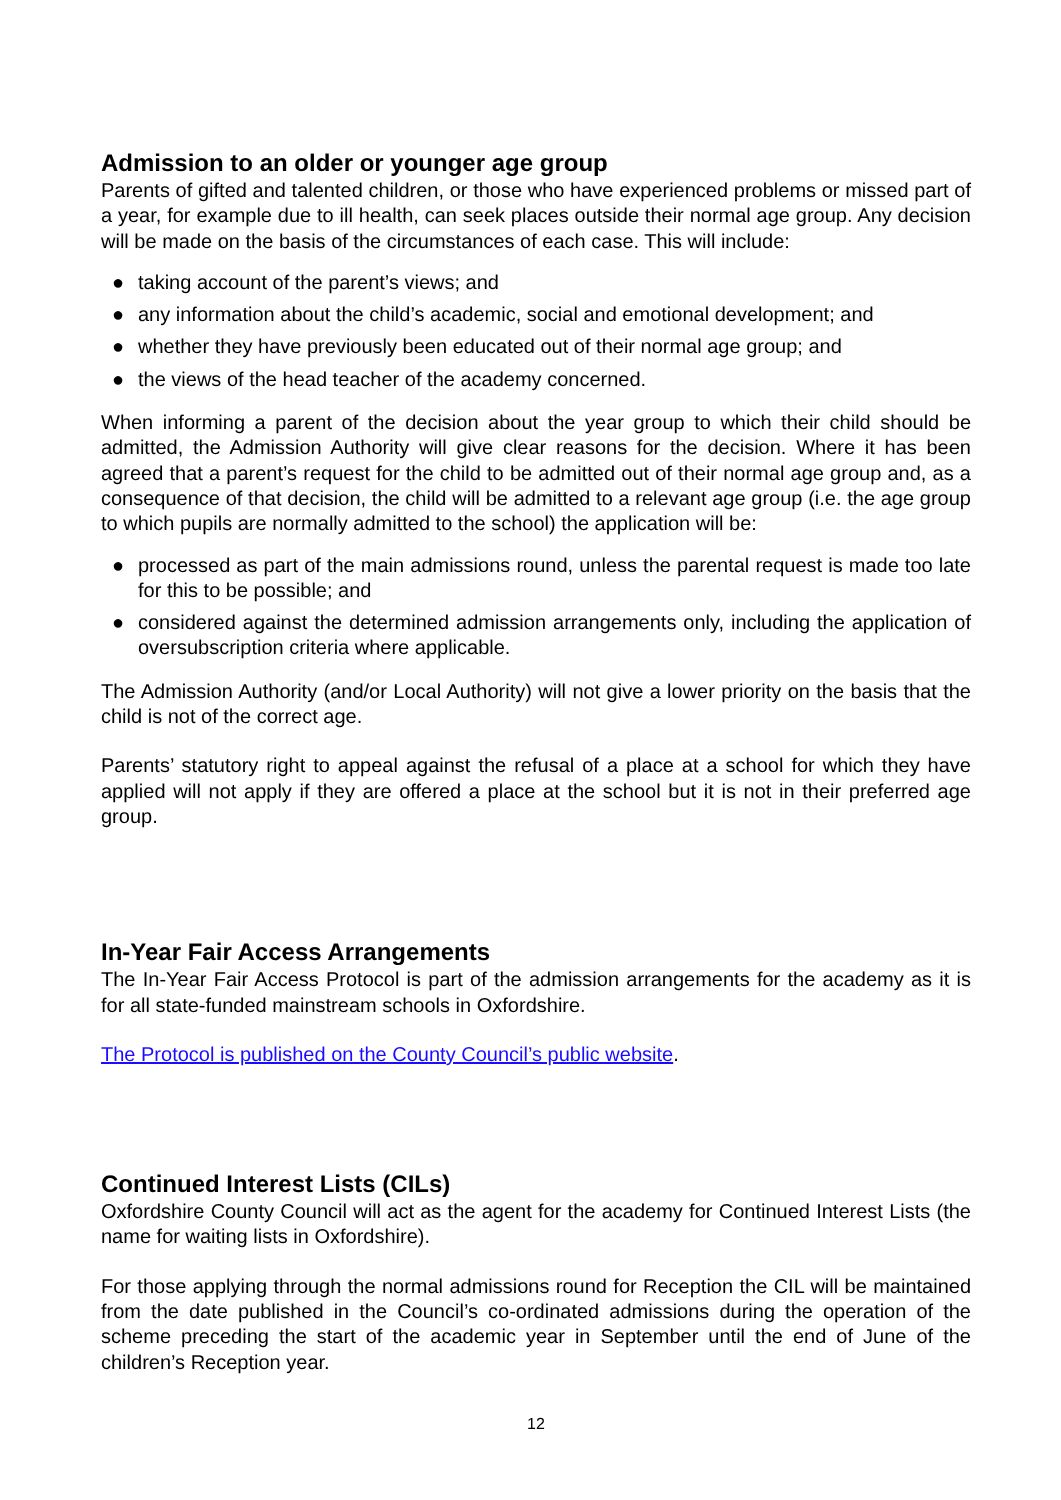Admission to an older or younger age group
Parents of gifted and talented children, or those who have experienced problems or missed part of a year, for example due to ill health, can seek places outside their normal age group. Any decision will be made on the basis of the circumstances of each case. This will include:
● taking account of the parent’s views; and
● any information about the child’s academic, social and emotional development; and
● whether they have previously been educated out of their normal age group; and
● the views of the head teacher of the academy concerned.
When informing a parent of the decision about the year group to which their child should be admitted, the Admission Authority will give clear reasons for the decision. Where it has been agreed that a parent’s request for the child to be admitted out of their normal age group and, as a consequence of that decision, the child will be admitted to a relevant age group (i.e. the age group to which pupils are normally admitted to the school) the application will be:
● processed as part of the main admissions round, unless the parental request is made too late for this to be possible; and
● considered against the determined admission arrangements only, including the application of oversubscription criteria where applicable.
The Admission Authority (and/or Local Authority) will not give a lower priority on the basis that the child is not of the correct age.
Parents’ statutory right to appeal against the refusal of a place at a school for which they have applied will not apply if they are offered a place at the school but it is not in their preferred age group.
In-Year Fair Access Arrangements
The In-Year Fair Access Protocol is part of the admission arrangements for the academy as it is for all state-funded mainstream schools in Oxfordshire.
The Protocol is published on the County Council’s public website.
Continued Interest Lists (CILs)
Oxfordshire County Council will act as the agent for the academy for Continued Interest Lists (the name for waiting lists in Oxfordshire).
For those applying through the normal admissions round for Reception the CIL will be maintained from the date published in the Council’s co-ordinated admissions during the operation of the scheme preceding the start of the academic year in September until the end of June of the children’s Reception year.
12